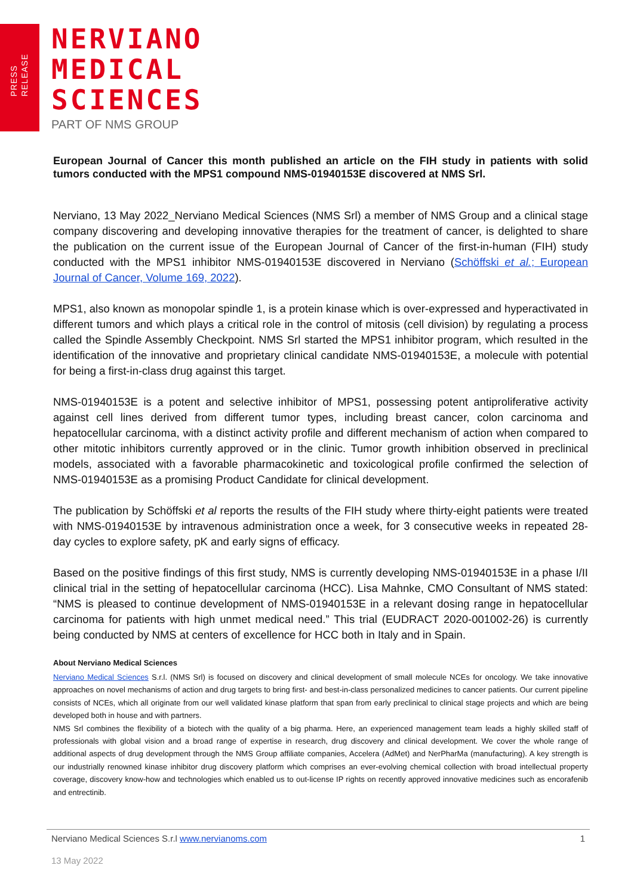PRESS
RELEASE
NERVIANO
MEDICAL
SCIENCES
PART OF NMS GROUP
European Journal of Cancer this month published an article on the FIH study in patients with solid tumors conducted with the MPS1 compound NMS-01940153E discovered at NMS Srl.
Nerviano, 13 May 2022_Nerviano Medical Sciences (NMS Srl) a member of NMS Group and a clinical stage company discovering and developing innovative therapies for the treatment of cancer, is delighted to share the publication on the current issue of the European Journal of Cancer of the first-in-human (FIH) study conducted with the MPS1 inhibitor NMS-01940153E discovered in Nerviano (Schöffski et al.; European Journal of Cancer, Volume 169, 2022).
MPS1, also known as monopolar spindle 1, is a protein kinase which is over-expressed and hyperactivated in different tumors and which plays a critical role in the control of mitosis (cell division) by regulating a process called the Spindle Assembly Checkpoint. NMS Srl started the MPS1 inhibitor program, which resulted in the identification of the innovative and proprietary clinical candidate NMS-01940153E, a molecule with potential for being a first-in-class drug against this target.
NMS-01940153E is a potent and selective inhibitor of MPS1, possessing potent antiproliferative activity against cell lines derived from different tumor types, including breast cancer, colon carcinoma and hepatocellular carcinoma, with a distinct activity profile and different mechanism of action when compared to other mitotic inhibitors currently approved or in the clinic. Tumor growth inhibition observed in preclinical models, associated with a favorable pharmacokinetic and toxicological profile confirmed the selection of NMS-01940153E as a promising Product Candidate for clinical development.
The publication by Schöffski et al reports the results of the FIH study where thirty-eight patients were treated with NMS-01940153E by intravenous administration once a week, for 3 consecutive weeks in repeated 28-day cycles to explore safety, pK and early signs of efficacy.
Based on the positive findings of this first study, NMS is currently developing NMS-01940153E in a phase I/II clinical trial in the setting of hepatocellular carcinoma (HCC). Lisa Mahnke, CMO Consultant of NMS stated: “NMS is pleased to continue development of NMS-01940153E in a relevant dosing range in hepatocellular carcinoma for patients with high unmet medical need.” This trial (EUDRACT 2020-001002-26) is currently being conducted by NMS at centers of excellence for HCC both in Italy and in Spain.
About Nerviano Medical Sciences
Nerviano Medical Sciences S.r.l. (NMS Srl) is focused on discovery and clinical development of small molecule NCEs for oncology. We take innovative approaches on novel mechanisms of action and drug targets to bring first- and best-in-class personalized medicines to cancer patients. Our current pipeline consists of NCEs, which all originate from our well validated kinase platform that span from early preclinical to clinical stage projects and which are being developed both in house and with partners.
NMS Srl combines the flexibility of a biotech with the quality of a big pharma. Here, an experienced management team leads a highly skilled staff of professionals with global vision and a broad range of expertise in research, drug discovery and clinical development. We cover the whole range of additional aspects of drug development through the NMS Group affiliate companies, Accelera (AdMet) and NerPharMa (manufacturing). A key strength is our industrially renowned kinase inhibitor drug discovery platform which comprises an ever-evolving chemical collection with broad intellectual property coverage, discovery know-how and technologies which enabled us to out-license IP rights on recently approved innovative medicines such as encorafenib and entrectinib.
Nerviano Medical Sciences S.r.l www.nervianoms.com 1
13 May 2022